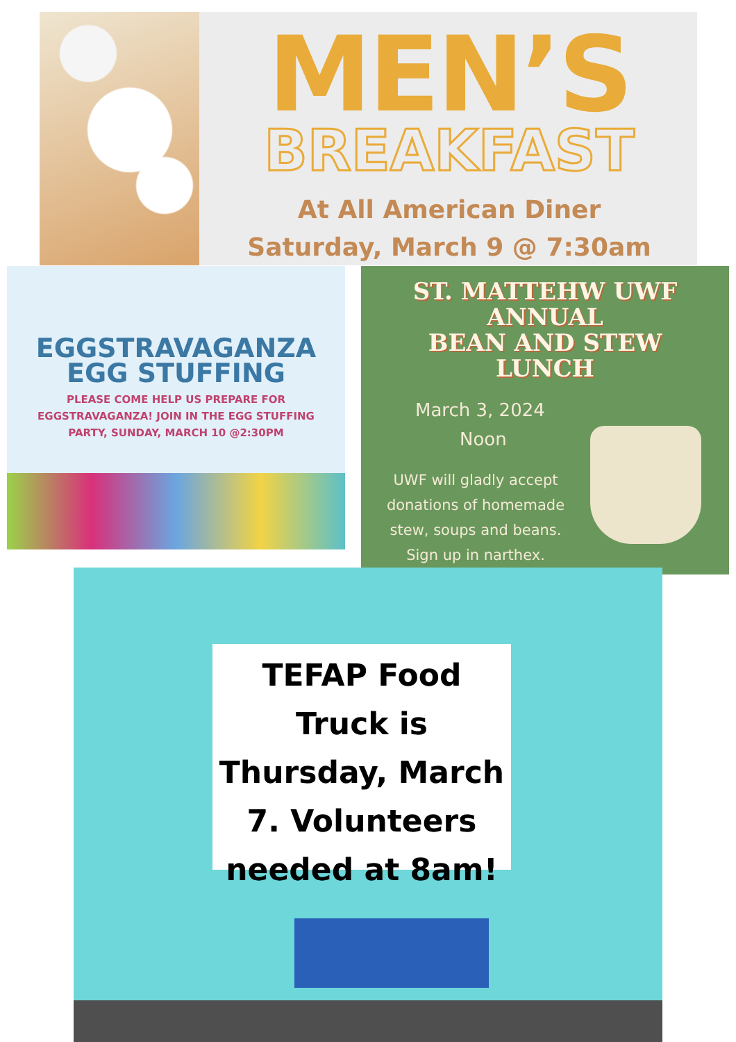MEN’S
BREAKFAST
At All American Diner
Saturday, March 9 @ 7:30am
EGGSTRAVAGANZA
EGG STUFFING
PLEASE COME HELP US PREPARE FOR EGGSTRAVAGANZA! JOIN IN THE EGG STUFFING PARTY, SUNDAY, MARCH 10 @2:30PM
ST. MATTEHW UWF
ANNUAL
BEAN AND STEW
LUNCH
March 3, 2024
Noon
UWF will gladly accept donations of homemade stew, soups and beans. Sign up in narthex.
TEFAP Food Truck is Thursday, March 7. Volunteers needed at 8am!